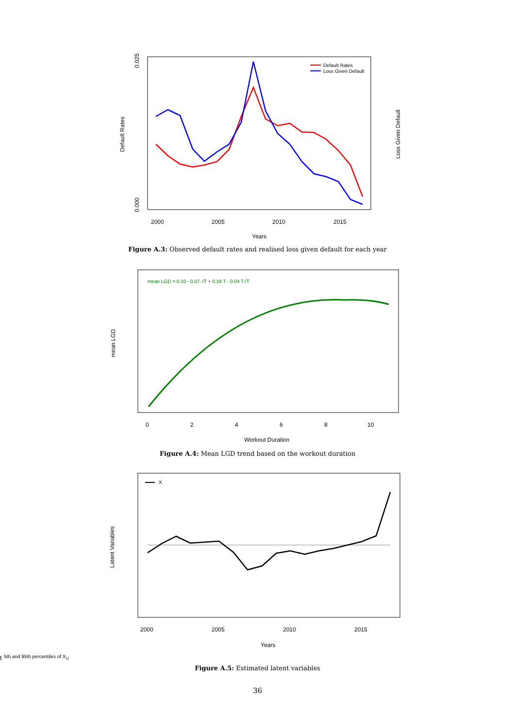2000
2005
2010
2015
Years
Default Rates
Loss Given Default
0.000
0.025
Default Rates
Loss Given Default
Figure A.3: Observed default rates and realised loss given default for each year
0
2
4
6
8
10
Workout Duration
mean LGD
mean LGD = 0.10 - 0.07 √T + 0.19 T - 0.04 T√T
Figure A.4: Mean LGD trend based on the workout duration
2000
2005
2010
2015
Years
Latent Variables
Xt
5th and 95th percentiles of Xt,i
Figure A.5: Estimated latent variables
36